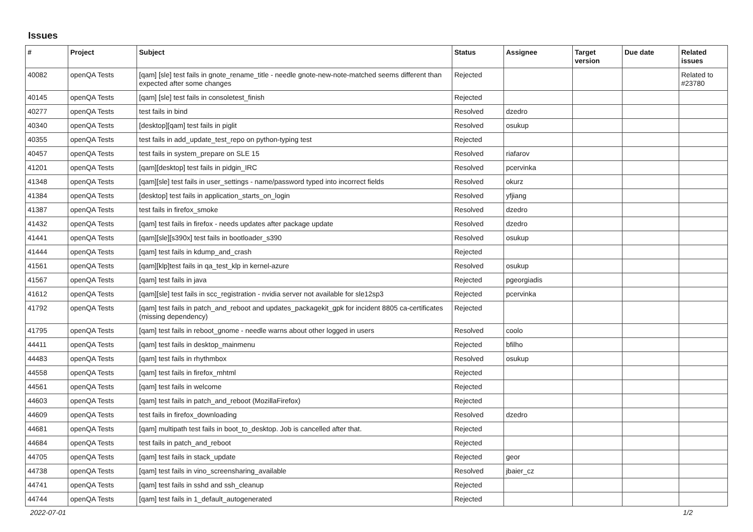Issues
| # | Project | Subject | Status | Assignee | Target version | Due date | Related issues |
| --- | --- | --- | --- | --- | --- | --- | --- |
| 40082 | openQA Tests | [qam] [sle] test fails in gnote_rename_title - needle gnote-new-note-matched seems different than expected after some changes | Rejected | | | | Related to #23780 |
| 40145 | openQA Tests | [qam] [sle] test fails in consoletest_finish | Rejected | | | | |
| 40277 | openQA Tests | test fails in bind | Resolved | dzedro | | | |
| 40340 | openQA Tests | [desktop][qam] test fails in piglit | Resolved | osukup | | | |
| 40355 | openQA Tests | test fails in add_update_test_repo on python-typing test | Rejected | | | | |
| 40457 | openQA Tests | test fails in system_prepare on SLE 15 | Resolved | riafarov | | | |
| 41201 | openQA Tests | [qam][desktop] test fails in pidgin_IRC | Resolved | pcervinka | | | |
| 41348 | openQA Tests | [qam][sle] test fails in user_settings - name/password typed into incorrect fields | Resolved | okurz | | | |
| 41384 | openQA Tests | [desktop] test fails in application_starts_on_login | Resolved | yfjiang | | | |
| 41387 | openQA Tests | test fails in firefox_smoke | Resolved | dzedro | | | |
| 41432 | openQA Tests | [qam] test fails in firefox - needs updates after package update | Resolved | dzedro | | | |
| 41441 | openQA Tests | [qam][sle][s390x] test fails in bootloader_s390 | Resolved | osukup | | | |
| 41444 | openQA Tests | [qam] test fails in kdump_and_crash | Rejected | | | | |
| 41561 | openQA Tests | [qam][klp]test fails in qa_test_klp in kernel-azure | Resolved | osukup | | | |
| 41567 | openQA Tests | [qam] test fails in java | Rejected | pgeorgiadis | | | |
| 41612 | openQA Tests | [qam][sle] test fails in scc_registration - nvidia server not available for sle12sp3 | Rejected | pcervinka | | | |
| 41792 | openQA Tests | [qam] test fails in patch_and_reboot and updates_packagekit_gpk for incident 8805 ca-certificates (missing dependency) | Rejected | | | | |
| 41795 | openQA Tests | [qam] test fails in reboot_gnome - needle warns about other logged in users | Resolved | coolo | | | |
| 44411 | openQA Tests | [qam] test fails in desktop_mainmenu | Rejected | bfilho | | | |
| 44483 | openQA Tests | [qam] test fails in rhythmbox | Resolved | osukup | | | |
| 44558 | openQA Tests | [qam] test fails in firefox_mhtml | Rejected | | | | |
| 44561 | openQA Tests | [qam] test fails in welcome | Rejected | | | | |
| 44603 | openQA Tests | [qam] test fails in patch_and_reboot (MozillaFirefox) | Rejected | | | | |
| 44609 | openQA Tests | test fails in firefox_downloading | Resolved | dzedro | | | |
| 44681 | openQA Tests | [qam] multipath test fails in boot_to_desktop. Job is cancelled after that. | Rejected | | | | |
| 44684 | openQA Tests | test fails in patch_and_reboot | Rejected | | | | |
| 44705 | openQA Tests | [qam] test fails in stack_update | Rejected | geor | | | |
| 44738 | openQA Tests | [qam] test fails in vino_screensharing_available | Resolved | jbaier_cz | | | |
| 44741 | openQA Tests | [qam] test fails in sshd and ssh_cleanup | Rejected | | | | |
| 44744 | openQA Tests | [qam] test fails in 1_default_autogenerated | Rejected | | | | |
2022-07-01 1/2